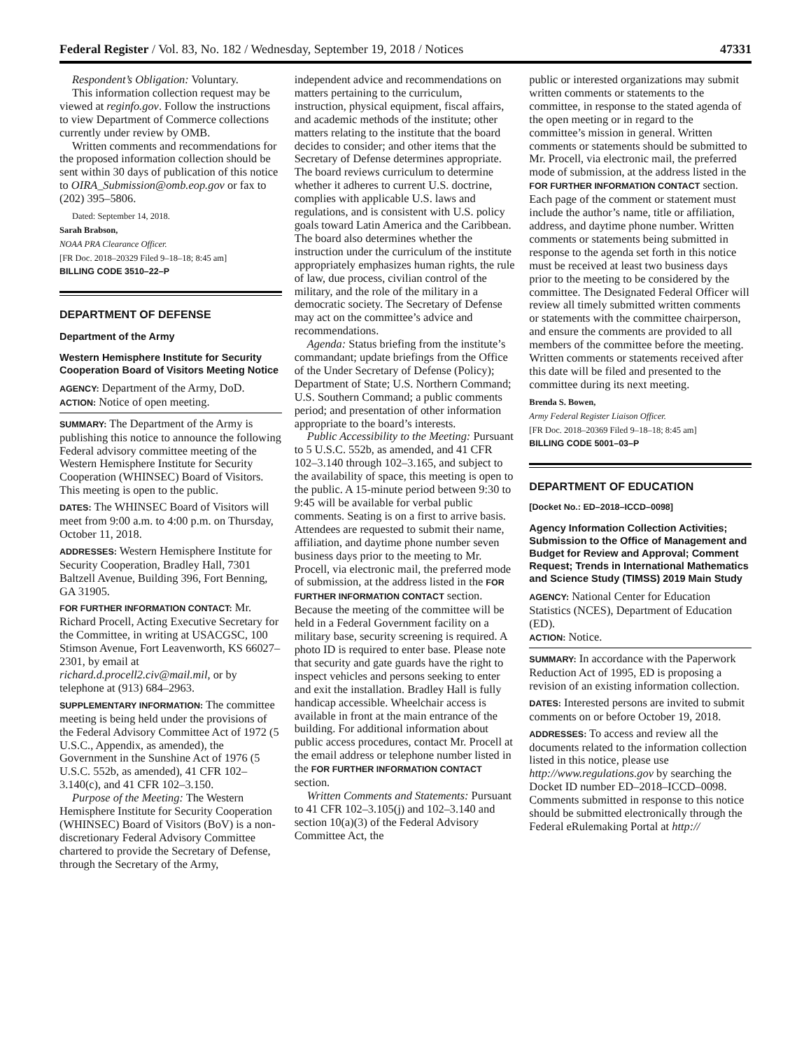Federal Register / Vol. 83, No. 182 / Wednesday, September 19, 2018 / Notices 47331
Respondent’s Obligation: Voluntary.
This information collection request may be viewed at reginfo.gov. Follow the instructions to view Department of Commerce collections currently under review by OMB.
Written comments and recommendations for the proposed information collection should be sent within 30 days of publication of this notice to OIRA_Submission@omb.eop.gov or fax to (202) 395–5806.
Dated: September 14, 2018.
Sarah Brabson,
NOAA PRA Clearance Officer.
[FR Doc. 2018–20329 Filed 9–18–18; 8:45 am]
BILLING CODE 3510–22–P
DEPARTMENT OF DEFENSE
Department of the Army
Western Hemisphere Institute for Security Cooperation Board of Visitors Meeting Notice
AGENCY: Department of the Army, DoD.
ACTION: Notice of open meeting.
SUMMARY: The Department of the Army is publishing this notice to announce the following Federal advisory committee meeting of the Western Hemisphere Institute for Security Cooperation (WHINSEC) Board of Visitors. This meeting is open to the public.
DATES: The WHINSEC Board of Visitors will meet from 9:00 a.m. to 4:00 p.m. on Thursday, October 11, 2018.
ADDRESSES: Western Hemisphere Institute for Security Cooperation, Bradley Hall, 7301 Baltzell Avenue, Building 396, Fort Benning, GA 31905.
FOR FURTHER INFORMATION CONTACT: Mr. Richard Procell, Acting Executive Secretary for the Committee, in writing at USACGSC, 100 Stimson Avenue, Fort Leavenworth, KS 66027–2301, by email at richard.d.procell2.civ@mail.mil, or by telephone at (913) 684–2963.
SUPPLEMENTARY INFORMATION: The committee meeting is being held under the provisions of the Federal Advisory Committee Act of 1972 (5 U.S.C., Appendix, as amended), the Government in the Sunshine Act of 1976 (5 U.S.C. 552b, as amended), 41 CFR 102–3.140(c), and 41 CFR 102–3.150.
Purpose of the Meeting: The Western Hemisphere Institute for Security Cooperation (WHINSEC) Board of Visitors (BoV) is a non-discretionary Federal Advisory Committee chartered to provide the Secretary of Defense, through the Secretary of the Army,
independent advice and recommendations on matters pertaining to the curriculum, instruction, physical equipment, fiscal affairs, and academic methods of the institute; other matters relating to the institute that the board decides to consider; and other items that the Secretary of Defense determines appropriate. The board reviews curriculum to determine whether it adheres to current U.S. doctrine, complies with applicable U.S. laws and regulations, and is consistent with U.S. policy goals toward Latin America and the Caribbean. The board also determines whether the instruction under the curriculum of the institute appropriately emphasizes human rights, the rule of law, due process, civilian control of the military, and the role of the military in a democratic society. The Secretary of Defense may act on the committee’s advice and recommendations.
Agenda: Status briefing from the institute’s commandant; update briefings from the Office of the Under Secretary of Defense (Policy); Department of State; U.S. Northern Command; U.S. Southern Command; a public comments period; and presentation of other information appropriate to the board’s interests.
Public Accessibility to the Meeting: Pursuant to 5 U.S.C. 552b, as amended, and 41 CFR 102–3.140 through 102–3.165, and subject to the availability of space, this meeting is open to the public. A 15-minute period between 9:30 to 9:45 will be available for verbal public comments. Seating is on a first to arrive basis. Attendees are requested to submit their name, affiliation, and daytime phone number seven business days prior to the meeting to Mr. Procell, via electronic mail, the preferred mode of submission, at the address listed in the FOR FURTHER INFORMATION CONTACT section. Because the meeting of the committee will be held in a Federal Government facility on a military base, security screening is required. A photo ID is required to enter base. Please note that security and gate guards have the right to inspect vehicles and persons seeking to enter and exit the installation. Bradley Hall is fully handicap accessible. Wheelchair access is available in front at the main entrance of the building. For additional information about public access procedures, contact Mr. Procell at the email address or telephone number listed in the FOR FURTHER INFORMATION CONTACT section.
Written Comments and Statements: Pursuant to 41 CFR 102–3.105(j) and 102–3.140 and section 10(a)(3) of the Federal Advisory Committee Act, the
public or interested organizations may submit written comments or statements to the committee, in response to the stated agenda of the open meeting or in regard to the committee’s mission in general. Written comments or statements should be submitted to Mr. Procell, via electronic mail, the preferred mode of submission, at the address listed in the FOR FURTHER INFORMATION CONTACT section. Each page of the comment or statement must include the author’s name, title or affiliation, address, and daytime phone number. Written comments or statements being submitted in response to the agenda set forth in this notice must be received at least two business days prior to the meeting to be considered by the committee. The Designated Federal Officer will review all timely submitted written comments or statements with the committee chairperson, and ensure the comments are provided to all members of the committee before the meeting. Written comments or statements received after this date will be filed and presented to the committee during its next meeting.
Brenda S. Bowen,
Army Federal Register Liaison Officer.
[FR Doc. 2018–20369 Filed 9–18–18; 8:45 am]
BILLING CODE 5001–03–P
DEPARTMENT OF EDUCATION
[Docket No.: ED–2018–ICCD–0098]
Agency Information Collection Activities; Submission to the Office of Management and Budget for Review and Approval; Comment Request; Trends in International Mathematics and Science Study (TIMSS) 2019 Main Study
AGENCY: National Center for Education Statistics (NCES), Department of Education (ED).
ACTION: Notice.
SUMMARY: In accordance with the Paperwork Reduction Act of 1995, ED is proposing a revision of an existing information collection.
DATES: Interested persons are invited to submit comments on or before October 19, 2018.
ADDRESSES: To access and review all the documents related to the information collection listed in this notice, please use http://www.regulations.gov by searching the Docket ID number ED–2018–ICCD–0098. Comments submitted in response to this notice should be submitted electronically through the Federal eRulemaking Portal at http://